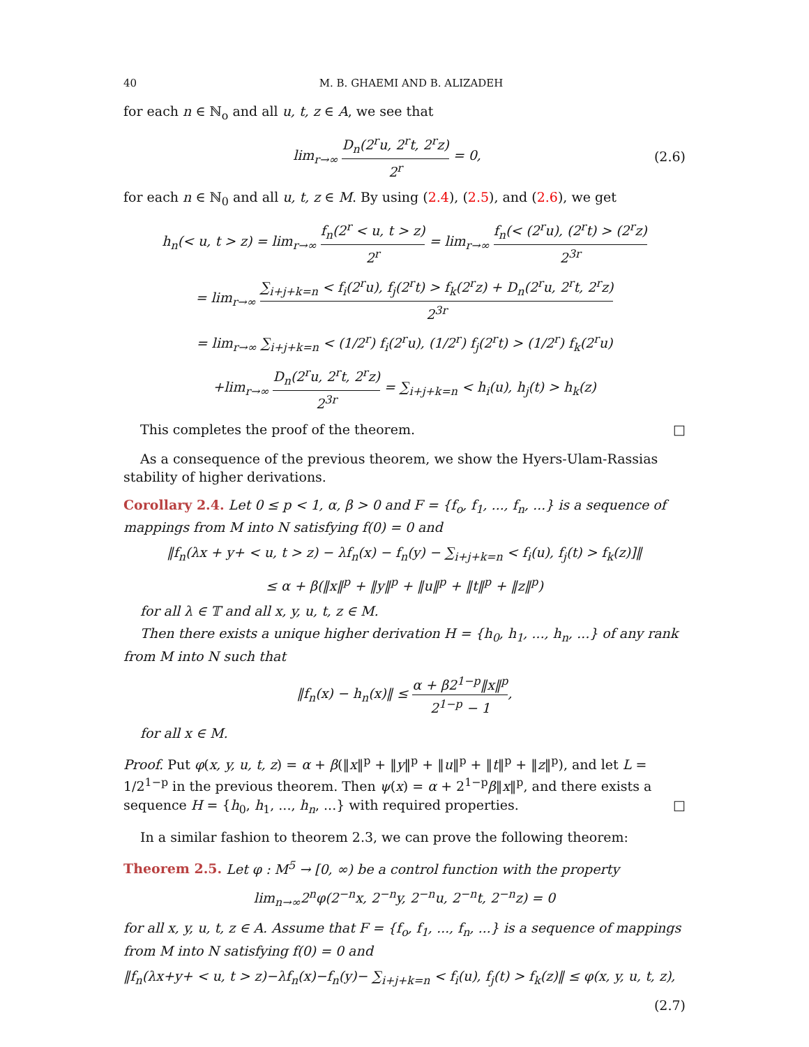40 M. B. GHAEMI AND B. ALIZADEH
for each n ∈ ℕ<sub>o</sub> and all u, t, z ∈ A, we see that
lim<sub>r→∞</sub> D<sub>n</sub>(2<sup>r</sup>u, 2<sup>r</sup>t, 2<sup>r</sup>z) 2<sup>r</sup> = 0,
(2.6)
for each n ∈ ℕ<sub>0</sub> and all u, t, z ∈ M. By using (2.4), (2.5), and (2.6), we get
h<sub>n</sub>(< u, t > z) = lim<sub>r→∞</sub> f<sub>n</sub>(2<sup>r</sup> < u, t > z) 2<sup>r</sup> = lim<sub>r→∞</sub> f<sub>n</sub>(< (2<sup>r</sup>u), (2<sup>r</sup>t) > (2<sup>r</sup>z) 2<sup>3r</sup>
= lim<sub>r→∞</sub> ∑<sub>i+j+k=n</sub> < f<sub>i</sub>(2<sup>r</sup>u), f<sub>j</sub>(2<sup>r</sup>t) > f<sub>k</sub>(2<sup>r</sup>z) + D<sub>n</sub>(2<sup>r</sup>u, 2<sup>r</sup>t, 2<sup>r</sup>z) 2<sup>3r</sup>
= lim<sub>r→∞</sub> ∑<sub>i+j+k=n</sub> < (1/2<sup>r</sup>) f<sub>i</sub>(2<sup>r</sup>u), (1/2<sup>r</sup>) f<sub>j</sub>(2<sup>r</sup>t) > (1/2<sup>r</sup>) f<sub>k</sub>(2<sup>r</sup>u)
+lim<sub>r→∞</sub> D<sub>n</sub>(2<sup>r</sup>u, 2<sup>r</sup>t, 2<sup>r</sup>z) 2<sup>3r</sup> = ∑<sub>i+j+k=n</sub> < h<sub>i</sub>(u), h<sub>j</sub>(t) > h<sub>k</sub>(z)
This completes the proof of the theorem. □
As a consequence of the previous theorem, we show the Hyers-Ulam-Rassias stability of higher derivations.
Corollary 2.4. Let 0 ≤ p < 1, α, β > 0 and F = {f<sub>o</sub>, f<sub>1</sub>, ..., f<sub>n</sub>, ...} is a sequence of mappings from M into N satisfying f(0) = 0 and
‖f<sub>n</sub>(λx + y+ < u, t > z) − λf<sub>n</sub>(x) − f<sub>n</sub>(y) − ∑<sub>i+j+k=n</sub> < f<sub>i</sub>(u), f<sub>j</sub>(t) > f<sub>k</sub>(z)]‖
≤ α + β(‖x‖<sup>p</sup> + ‖y‖<sup>p</sup> + ‖u‖<sup>p</sup> + ‖t‖<sup>p</sup> + ‖z‖<sup>p</sup>)
for all λ ∈ 𝕋 and all x, y, u, t, z ∈ M.
Then there exists a unique higher derivation H = {h<sub>0</sub>, h<sub>1</sub>, ..., h<sub>n</sub>, ...} of any rank
from M into N such that
‖f<sub>n</sub>(x) − h<sub>n</sub>(x)‖ ≤ α + β2<sup>1−p</sup>‖x‖<sup>p</sup> 2<sup>1−p</sup> − 1,
for all x ∈ M.
Proof. Put φ(x, y, u, t, z) = α + β(‖x‖<sup>p</sup> + ‖y‖<sup>p</sup> + ‖u‖<sup>p</sup> + ‖t‖<sup>p</sup> + ‖z‖<sup>p</sup>), and let L = 1/2<sup>1−p</sup> in the previous theorem. Then ψ(x) = α + 2<sup>1−p</sup>β‖x‖<sup>p</sup>, and there exists a sequence H = {h<sub>0</sub>, h<sub>1</sub>, ..., h<sub>n</sub>, ...} with required properties. □
In a similar fashion to theorem 2.3, we can prove the following theorem:
Theorem 2.5. Let φ : M<sup>5</sup> → [0, ∞) be a control function with the property
lim<sub>n→∞</sub>2<sup>n</sup>φ(2<sup>−n</sup>x, 2<sup>−n</sup>y, 2<sup>−n</sup>u, 2<sup>−n</sup>t, 2<sup>−n</sup>z) = 0
for all x, y, u, t, z ∈ A. Assume that F = {f<sub>o</sub>, f<sub>1</sub>, ..., f<sub>n</sub>, ...} is a sequence of mappings from M into N satisfying f(0) = 0 and
‖f<sub>n</sub>(λx+y+ < u, t > z)−λf<sub>n</sub>(x)−f<sub>n</sub>(y)− ∑<sub>i+j+k=n</sub> < f<sub>i</sub>(u), f<sub>j</sub>(t) > f<sub>k</sub>(z)‖ ≤ φ(x, y, u, t, z),
(2.7)